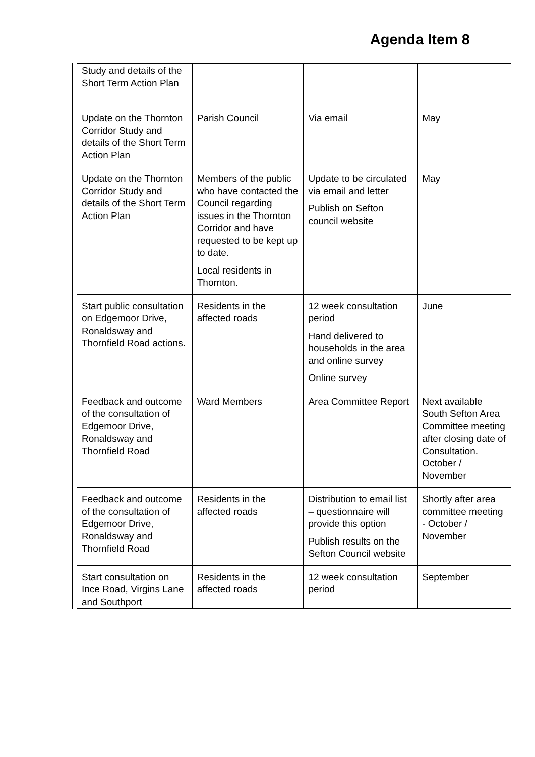Agenda Item 8
| Study and details of the Short Term Action Plan | | | |
| Update on the Thornton Corridor Study and details of the Short Term Action Plan | Parish Council | Via email | May |
| Update on the Thornton Corridor Study and details of the Short Term Action Plan | Members of the public who have contacted the Council regarding issues in the Thornton Corridor and have requested to be kept up to date. Local residents in Thornton. | Update to be circulated via email and letter Publish on Sefton council website | May |
| Start public consultation on Edgemoor Drive, Ronaldsway and Thornfield Road actions. | Residents in the affected roads | 12 week consultation period Hand delivered to households in the area and online survey Online survey | June |
| Feedback and outcome of the consultation of Edgemoor Drive, Ronaldsway and Thornfield Road | Ward Members | Area Committee Report | Next available South Sefton Area Committee meeting after closing date of Consultation. October / November |
| Feedback and outcome of the consultation of Edgemoor Drive, Ronaldsway and Thornfield Road | Residents in the affected roads | Distribution to email list – questionnaire will provide this option Publish results on the Sefton Council website | Shortly after area committee meeting - October / November |
| Start consultation on Ince Road, Virgins Lane and Southport | Residents in the affected roads | 12 week consultation period | September |